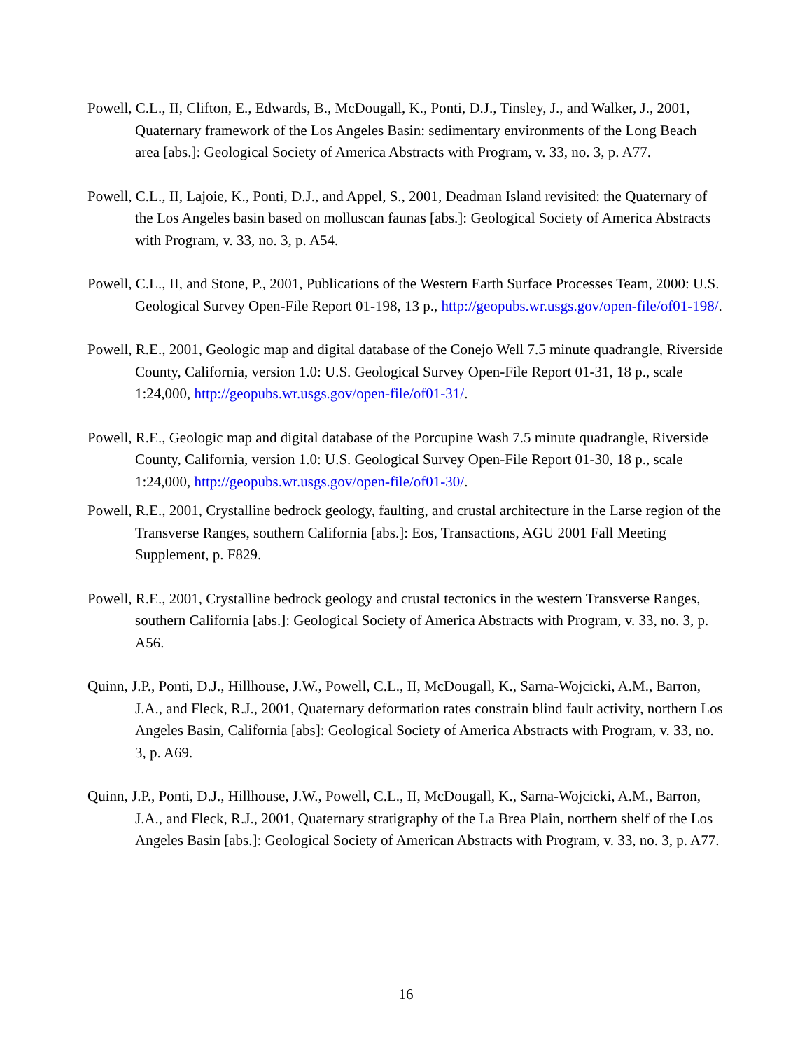Powell, C.L., II, Clifton, E., Edwards, B., McDougall, K., Ponti, D.J., Tinsley, J., and Walker, J., 2001, Quaternary framework of the Los Angeles Basin: sedimentary environments of the Long Beach area [abs.]: Geological Society of America Abstracts with Program, v. 33, no. 3, p. A77.
Powell, C.L., II, Lajoie, K., Ponti, D.J., and Appel, S., 2001, Deadman Island revisited: the Quaternary of the Los Angeles basin based on molluscan faunas [abs.]: Geological Society of America Abstracts with Program, v. 33, no. 3, p. A54.
Powell, C.L., II, and Stone, P., 2001, Publications of the Western Earth Surface Processes Team, 2000: U.S. Geological Survey Open-File Report 01-198, 13 p., http://geopubs.wr.usgs.gov/open-file/of01-198/.
Powell, R.E., 2001, Geologic map and digital database of the Conejo Well 7.5 minute quadrangle, Riverside County, California, version 1.0: U.S. Geological Survey Open-File Report 01-31, 18 p., scale 1:24,000, http://geopubs.wr.usgs.gov/open-file/of01-31/.
Powell, R.E., Geologic map and digital database of the Porcupine Wash 7.5 minute quadrangle, Riverside County, California, version 1.0: U.S. Geological Survey Open-File Report 01-30, 18 p., scale 1:24,000, http://geopubs.wr.usgs.gov/open-file/of01-30/.
Powell, R.E., 2001, Crystalline bedrock geology, faulting, and crustal architecture in the Larse region of the Transverse Ranges, southern California [abs.]: Eos, Transactions, AGU 2001 Fall Meeting Supplement, p. F829.
Powell, R.E., 2001, Crystalline bedrock geology and crustal tectonics in the western Transverse Ranges, southern California [abs.]: Geological Society of America Abstracts with Program, v. 33, no. 3, p. A56.
Quinn, J.P., Ponti, D.J., Hillhouse, J.W., Powell, C.L., II, McDougall, K., Sarna-Wojcicki, A.M., Barron, J.A., and Fleck, R.J., 2001, Quaternary deformation rates constrain blind fault activity, northern Los Angeles Basin, California [abs]: Geological Society of America Abstracts with Program, v. 33, no. 3, p. A69.
Quinn, J.P., Ponti, D.J., Hillhouse, J.W., Powell, C.L., II, McDougall, K., Sarna-Wojcicki, A.M., Barron, J.A., and Fleck, R.J., 2001, Quaternary stratigraphy of the La Brea Plain, northern shelf of the Los Angeles Basin [abs.]: Geological Society of American Abstracts with Program, v. 33, no. 3, p. A77.
16